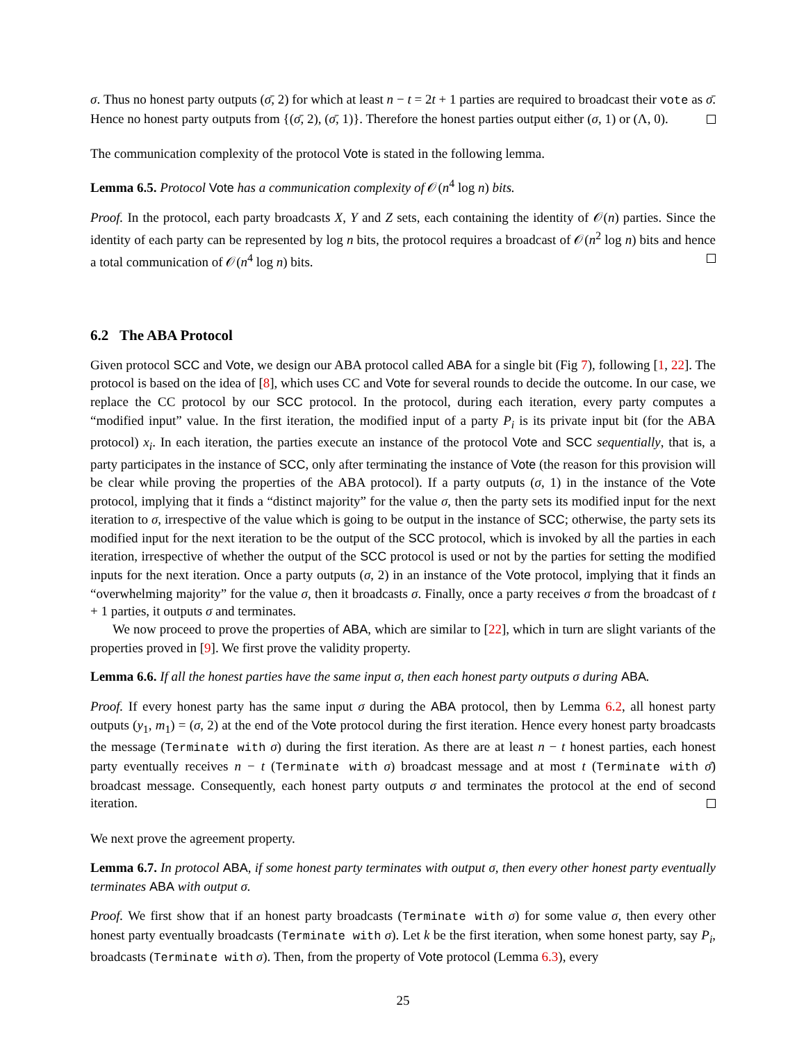σ. Thus no honest party outputs (σ̄, 2) for which at least n − t = 2t + 1 parties are required to broadcast their vote as σ̄. Hence no honest party outputs from {(σ̄, 2), (σ̄, 1)}. Therefore the honest parties output either (σ, 1) or (Λ, 0).
The communication complexity of the protocol Vote is stated in the following lemma.
Lemma 6.5. Protocol Vote has a communication complexity of 𝒪(n<sup>4</sup> log n) bits.
Proof. In the protocol, each party broadcasts X, Y and Z sets, each containing the identity of 𝒪(n) parties. Since the identity of each party can be represented by log n bits, the protocol requires a broadcast of 𝒪(n<sup>2</sup> log n) bits and hence a total communication of 𝒪(n<sup>4</sup> log n) bits.
6.2 The ABA Protocol
Given protocol SCC and Vote, we design our ABA protocol called ABA for a single bit (Fig 7), following [1, 22]. The protocol is based on the idea of [8], which uses CC and Vote for several rounds to decide the outcome. In our case, we replace the CC protocol by our SCC protocol. In the protocol, during each iteration, every party computes a “modified input” value. In the first iteration, the modified input of a party P<sub>i</sub> is its private input bit (for the ABA protocol) x<sub>i</sub>. In each iteration, the parties execute an instance of the protocol Vote and SCC sequentially, that is, a party participates in the instance of SCC, only after terminating the instance of Vote (the reason for this provision will be clear while proving the properties of the ABA protocol). If a party outputs (σ, 1) in the instance of the Vote protocol, implying that it finds a “distinct majority” for the value σ, then the party sets its modified input for the next iteration to σ, irrespective of the value which is going to be output in the instance of SCC; otherwise, the party sets its modified input for the next iteration to be the output of the SCC protocol, which is invoked by all the parties in each iteration, irrespective of whether the output of the SCC protocol is used or not by the parties for setting the modified inputs for the next iteration. Once a party outputs (σ, 2) in an instance of the Vote protocol, implying that it finds an “overwhelming majority” for the value σ, then it broadcasts σ. Finally, once a party receives σ from the broadcast of t + 1 parties, it outputs σ and terminates.
We now proceed to prove the properties of ABA, which are similar to [22], which in turn are slight variants of the properties proved in [9]. We first prove the validity property.
Lemma 6.6. If all the honest parties have the same input σ, then each honest party outputs σ during ABA.
Proof. If every honest party has the same input σ during the ABA protocol, then by Lemma 6.2, all honest party outputs (y<sub>1</sub>, m<sub>1</sub>) = (σ, 2) at the end of the Vote protocol during the first iteration. Hence every honest party broadcasts the message (Terminate with σ) during the first iteration. As there are at least n − t honest parties, each honest party eventually receives n − t (Terminate with σ) broadcast message and at most t (Terminate with σ̄) broadcast message. Consequently, each honest party outputs σ and terminates the protocol at the end of second iteration.
We next prove the agreement property.
Lemma 6.7. In protocol ABA, if some honest party terminates with output σ, then every other honest party eventually terminates ABA with output σ.
Proof. We first show that if an honest party broadcasts (Terminate with σ) for some value σ, then every other honest party eventually broadcasts (Terminate with σ). Let k be the first iteration, when some honest party, say P<sub>i</sub>, broadcasts (Terminate with σ). Then, from the property of Vote protocol (Lemma 6.3), every
25